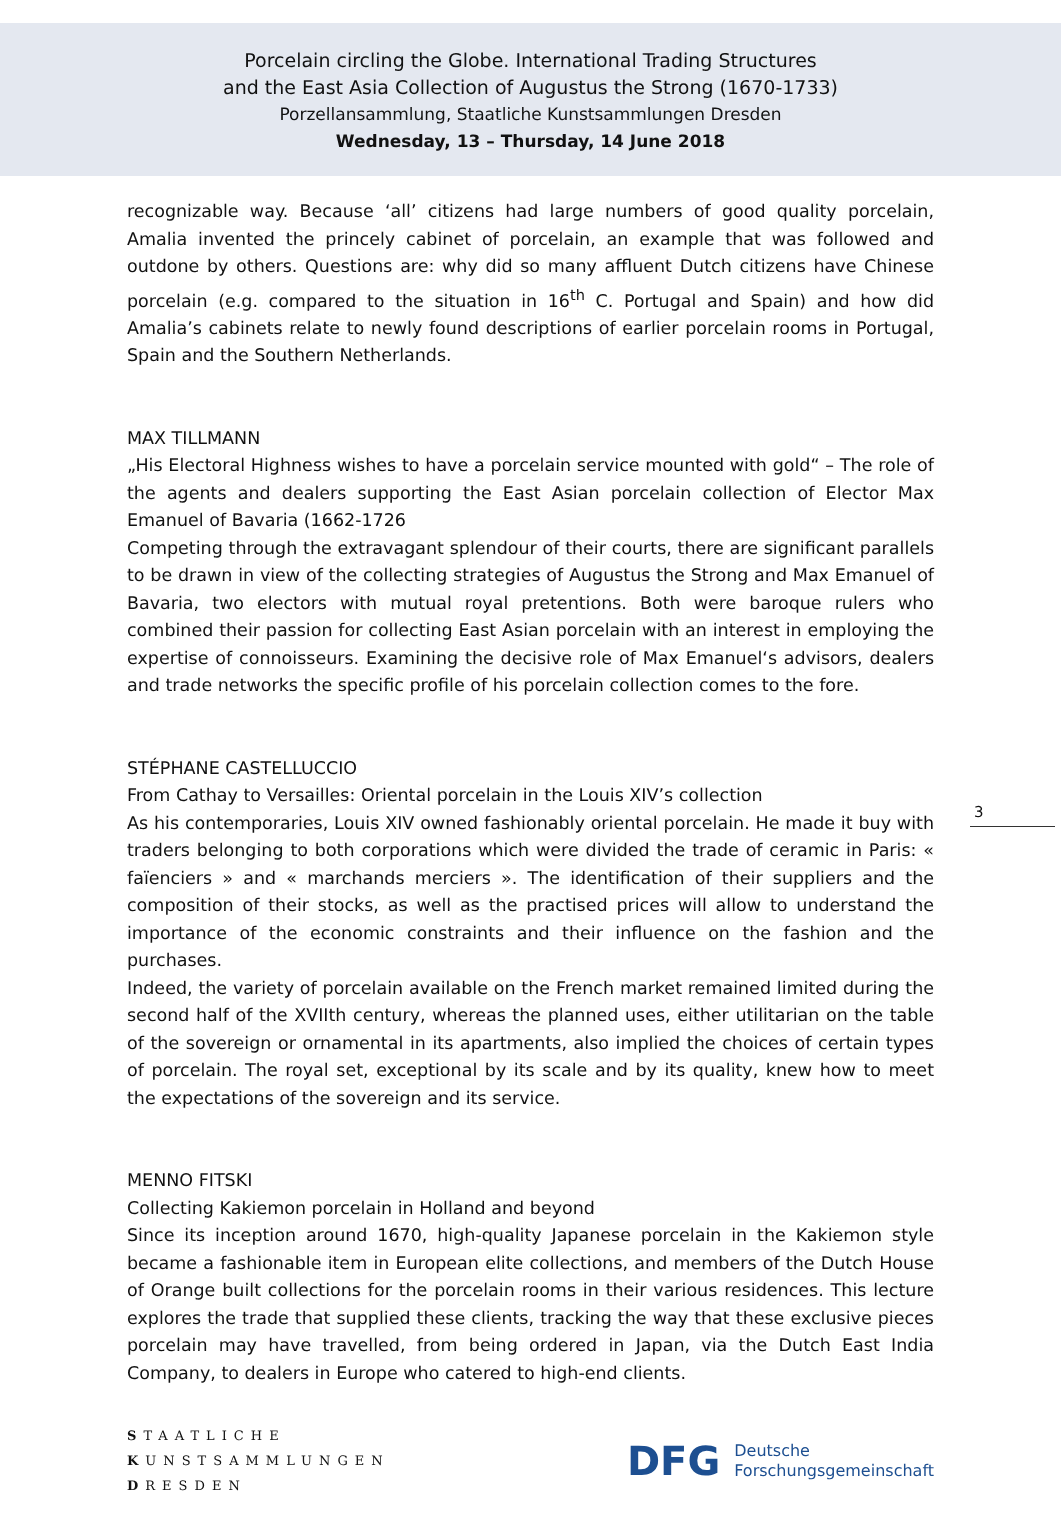Porcelain circling the Globe. International Trading Structures
and the East Asia Collection of Augustus the Strong (1670-1733)
Porzellansammlung, Staatliche Kunstsammlungen Dresden
Wednesday, 13 – Thursday, 14 June 2018
recognizable way. Because ‘all’ citizens had large numbers of good quality porcelain, Amalia invented the princely cabinet of porcelain, an example that was followed and outdone by others. Questions are: why did so many affluent Dutch citizens have Chinese porcelain (e.g. compared to the situation in 16<sup>th</sup> C. Portugal and Spain) and how did Amalia’s cabinets relate to newly found descriptions of earlier porcelain rooms in Portugal, Spain and the Southern Netherlands.
MAX TILLMANN
„His Electoral Highness wishes to have a porcelain service mounted with gold“ – The role of the agents and dealers supporting the East Asian porcelain collection of Elector Max Emanuel of Bavaria (1662-1726
Competing through the extravagant splendour of their courts, there are significant parallels to be drawn in view of the collecting strategies of Augustus the Strong and Max Emanuel of Bavaria, two electors with mutual royal pretentions. Both were baroque rulers who combined their passion for collecting East Asian porcelain with an interest in employing the expertise of connoisseurs. Examining the decisive role of Max Emanuel‘s advisors, dealers and trade networks the specific profile of his porcelain collection comes to the fore.
STÉPHANE CASTELLUCCIO
From Cathay to Versailles: Oriental porcelain in the Louis XIV’s collection
As his contemporaries, Louis XIV owned fashionably oriental porcelain. He made it buy with traders belonging to both corporations which were divided the trade of ceramic in Paris: « faïenciers » and « marchands merciers ». The identification of their suppliers and the composition of their stocks, as well as the practised prices will allow to understand the importance of the economic constraints and their influence on the fashion and the purchases.
Indeed, the variety of porcelain available on the French market remained limited during the second half of the XVIIth century, whereas the planned uses, either utilitarian on the table of the sovereign or ornamental in its apartments, also implied the choices of certain types of porcelain. The royal set, exceptional by its scale and by its quality, knew how to meet the expectations of the sovereign and its service.
MENNO FITSKI
Collecting Kakiemon porcelain in Holland and beyond
Since its inception around 1670, high-quality Japanese porcelain in the Kakiemon style became a fashionable item in European elite collections, and members of the Dutch House of Orange built collections for the porcelain rooms in their various residences. This lecture explores the trade that supplied these clients, tracking the way that these exclusive pieces porcelain may have travelled, from being ordered in Japan, via the Dutch East India Company, to dealers in Europe who catered to high-end clients.
3
STAATLICHE
KUNSTSAMMLUNGEN
DRESDEN
DFG Deutsche
Forschungsgemeinschaft